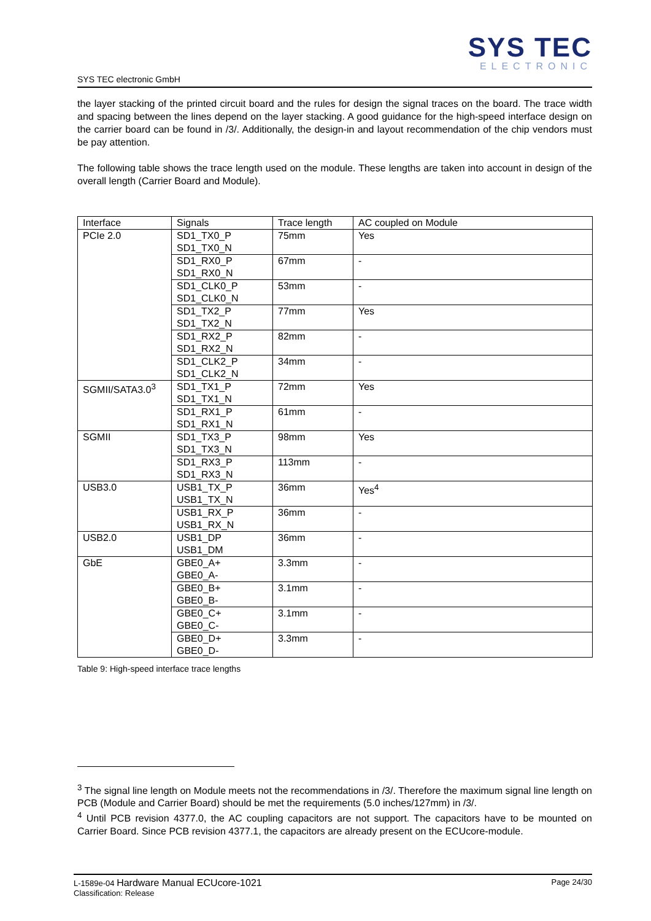SYS TEC electronic GmbH
SYS TEC
ELECTRONIC
the layer stacking of the printed circuit board and the rules for design the signal traces on the board. The trace width and spacing between the lines depend on the layer stacking. A good guidance for the high-speed interface design on the carrier board can be found in /3/. Additionally, the design-in and layout recommendation of the chip vendors must be pay attention.
The following table shows the trace length used on the module. These lengths are taken into account in design of the overall length (Carrier Board and Module).
| Interface | Signals | Trace length | AC coupled on Module |
| PCIe 2.0 | SD1_TX0_P SD1_TX0_N | 75mm | Yes |
| | SD1_RX0_P SD1_RX0_N | 67mm | - |
| | SD1_CLK0_P SD1_CLK0_N | 53mm | - |
| | SD1_TX2_P SD1_TX2_N | 77mm | Yes |
| | SD1_RX2_P SD1_RX2_N | 82mm | - |
| | SD1_CLK2_P SD1_CLK2_N | 34mm | - |
| SGMII/SATA3.0<sup>3</sup> | SD1_TX1_P SD1_TX1_N | 72mm | Yes |
| | SD1_RX1_P SD1_RX1_N | 61mm | - |
| SGMII | SD1_TX3_P SD1_TX3_N | 98mm | Yes |
| | SD1_RX3_P SD1_RX3_N | 113mm | - |
| USB3.0 | USB1_TX_P USB1_TX_N | 36mm | Yes<sup>4</sup> |
| | USB1_RX_P USB1_RX_N | 36mm | - |
| USB2.0 | USB1_DP USB1_DM | 36mm | - |
| GbE | GBE0_A+ GBE0_A- | 3.3mm | - |
| | GBE0_B+ GBE0_B- | 3.1mm | - |
| | GBE0_C+ GBE0_C- | 3.1mm | - |
| | GBE0_D+ GBE0_D- | 3.3mm | - |
Table 9: High-speed interface trace lengths
<sup>3</sup> The signal line length on Module meets not the recommendations in /3/. Therefore the maximum signal line length on PCB (Module and Carrier Board) should be met the requirements (5.0 inches/127mm) in /3/.
<sup>4</sup> Until PCB revision 4377.0, the AC coupling capacitors are not support. The capacitors have to be mounted on Carrier Board. Since PCB revision 4377.1, the capacitors are already present on the ECUcore-module.
L-1589e-04 Hardware Manual ECUcore-1021
Classification: Release
Page 24/30